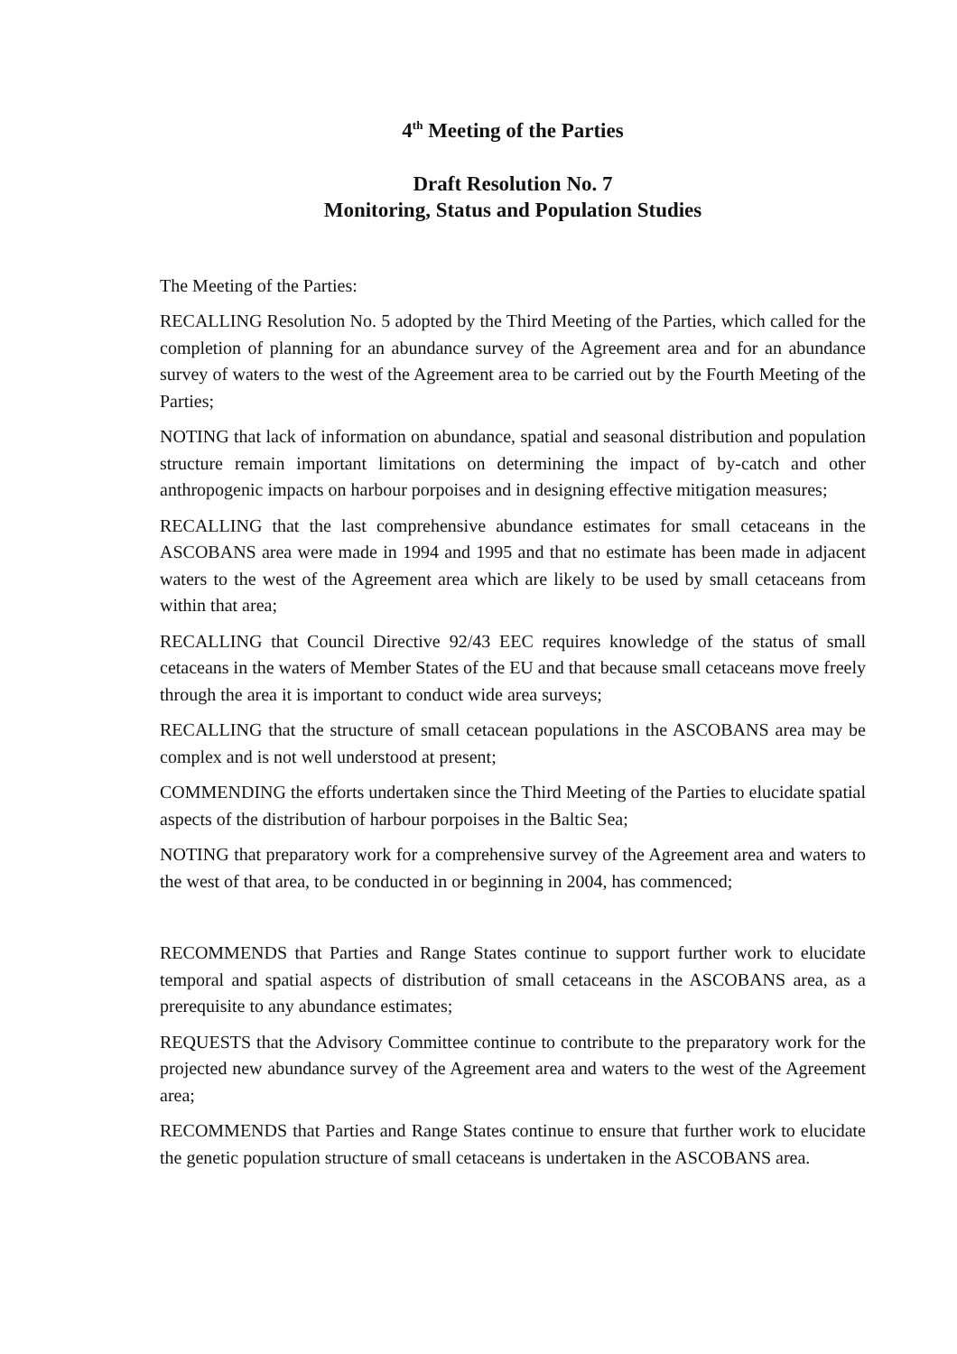4<sup>th</sup> Meeting of the Parties
Draft Resolution No. 7
Monitoring, Status and Population Studies
The Meeting of the Parties:
RECALLING Resolution No. 5 adopted by the Third Meeting of the Parties, which called for the completion of planning for an abundance survey of the Agreement area and for an abundance survey of waters to the west of the Agreement area to be carried out by the Fourth Meeting of the Parties;
NOTING that lack of information on abundance, spatial and seasonal distribution and population structure remain important limitations on determining the impact of by-catch and other anthropogenic impacts on harbour porpoises and in designing effective mitigation measures;
RECALLING that the last comprehensive abundance estimates for small cetaceans in the ASCOBANS area were made in 1994 and 1995 and that no estimate has been made in adjacent waters to the west of the Agreement area which are likely to be used by small cetaceans from within that area;
RECALLING that Council Directive 92/43 EEC requires knowledge of the status of small cetaceans in the waters of Member States of the EU and that because small cetaceans move freely through the area it is important to conduct wide area surveys;
RECALLING that the structure of small cetacean populations in the ASCOBANS area may be complex and is not well understood at present;
COMMENDING the efforts undertaken since the Third Meeting of the Parties to elucidate spatial aspects of the distribution of harbour porpoises in the Baltic Sea;
NOTING that preparatory work for a comprehensive survey of the Agreement area and waters to the west of that area, to be conducted in or beginning in 2004, has commenced;
RECOMMENDS that Parties and Range States continue to support further work to elucidate temporal and spatial aspects of distribution of small cetaceans in the ASCOBANS area, as a prerequisite to any abundance estimates;
REQUESTS that the Advisory Committee continue to contribute to the preparatory work for the projected new abundance survey of the Agreement area and waters to the west of the Agreement area;
RECOMMENDS that Parties and Range States continue to ensure that further work to elucidate the genetic population structure of small cetaceans is undertaken in the ASCOBANS area.